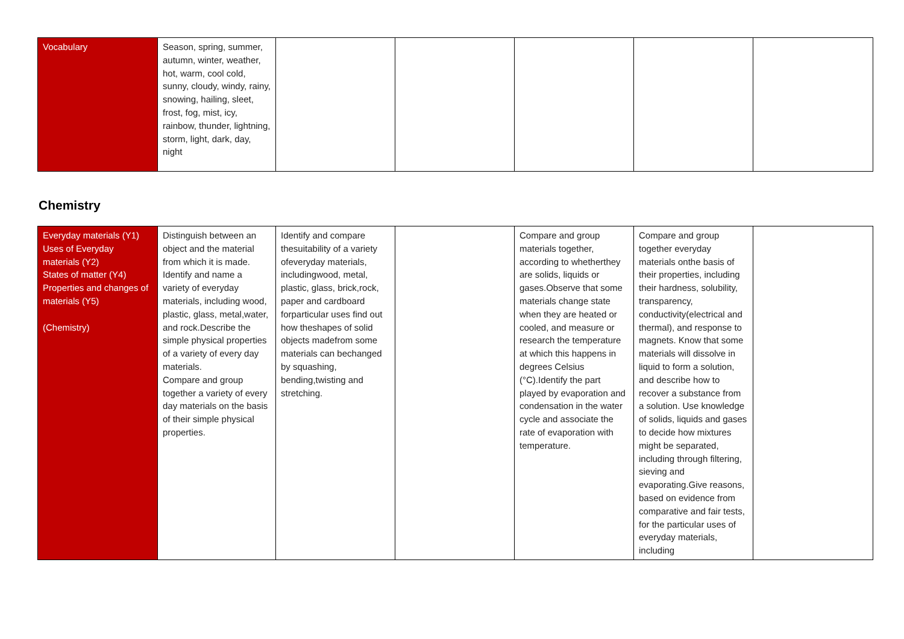| Vocabulary | Season, spring, summer, autumn, winter, weather, hot, warm, cool cold, sunny, cloudy, windy, rainy, snowing, hailing, sleet, frost, fog, mist, icy, rainbow, thunder, lightning, storm, light, dark, day, night | | | | | |
Chemistry
| Everyday materials (Y1) Uses of Everyday materials (Y2) States of matter (Y4) Properties and changes of materials (Y5) (Chemistry) | Distinguish between an object and the material from which it is made. Identify and name a variety of everyday materials, including wood, plastic, glass, metal,water, and rock.Describe the simple physical properties of a variety of every day materials. Compare and group together a variety of every day materials on the basis of their simple physical properties. | Identify and compare thesuitability of a variety ofeveryday materials, includingwood, metal, plastic, glass, brick,rock, paper and cardboard forparticular uses find out how theshapes of solid objects madefrom some materials can bechanged by squashing, bending,twisting and stretching. | | Compare and group materials together, according to whetherthey are solids, liquids or gases.Observe that some materials change state when they are heated or cooled, and measure or research the temperature at which this happens in degrees Celsius (°C).Identify the part played by evaporation and condensation in the water cycle and associate the rate of evaporation with temperature. | Compare and group together everyday materials onthe basis of their properties, including their hardness, solubility, transparency, conductivity(electrical and thermal), and response to magnets. Know that some materials will dissolve in liquid to form a solution, and describe how to recover a substance from a solution. Use knowledge of solids, liquids and gases to decide how mixtures might be separated, including through filtering, sieving and evaporating.Give reasons, based on evidence from comparative and fair tests, for the particular uses of everyday materials, including | |